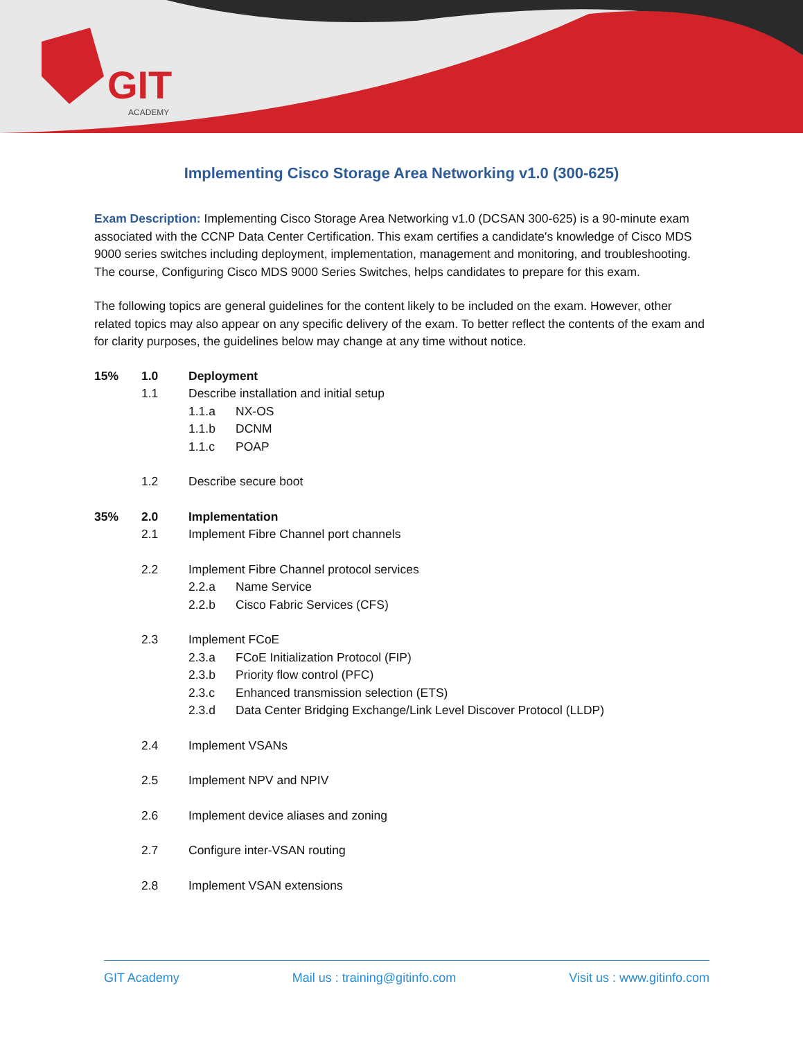GIT
ACADEMY
Implementing Cisco Storage Area Networking v1.0 (300-625)
Exam Description: Implementing Cisco Storage Area Networking v1.0 (DCSAN 300-625) is a 90-minute exam associated with the CCNP Data Center Certification. This exam certifies a candidate's knowledge of Cisco MDS 9000 series switches including deployment, implementation, management and monitoring, and troubleshooting. The course, Configuring Cisco MDS 9000 Series Switches, helps candidates to prepare for this exam.
The following topics are general guidelines for the content likely to be included on the exam. However, other related topics may also appear on any specific delivery of the exam. To better reflect the contents of the exam and for clarity purposes, the guidelines below may change at any time without notice.
15% 1.0 Deployment
1.1 Describe installation and initial setup
1.1.a NX-OS
1.1.b DCNM
1.1.c POAP
1.2 Describe secure boot
35% 2.0 Implementation
2.1 Implement Fibre Channel port channels
2.2 Implement Fibre Channel protocol services
2.2.a Name Service
2.2.b Cisco Fabric Services (CFS)
2.3 Implement FCoE
2.3.a FCoE Initialization Protocol (FIP)
2.3.b Priority flow control (PFC)
2.3.c Enhanced transmission selection (ETS)
2.3.d Data Center Bridging Exchange/Link Level Discover Protocol (LLDP)
2.4 Implement VSANs
2.5 Implement NPV and NPIV
2.6 Implement device aliases and zoning
2.7 Configure inter-VSAN routing
2.8 Implement VSAN extensions
GIT Academy Mail us : training@gitinfo.com Visit us : www.gitinfo.com